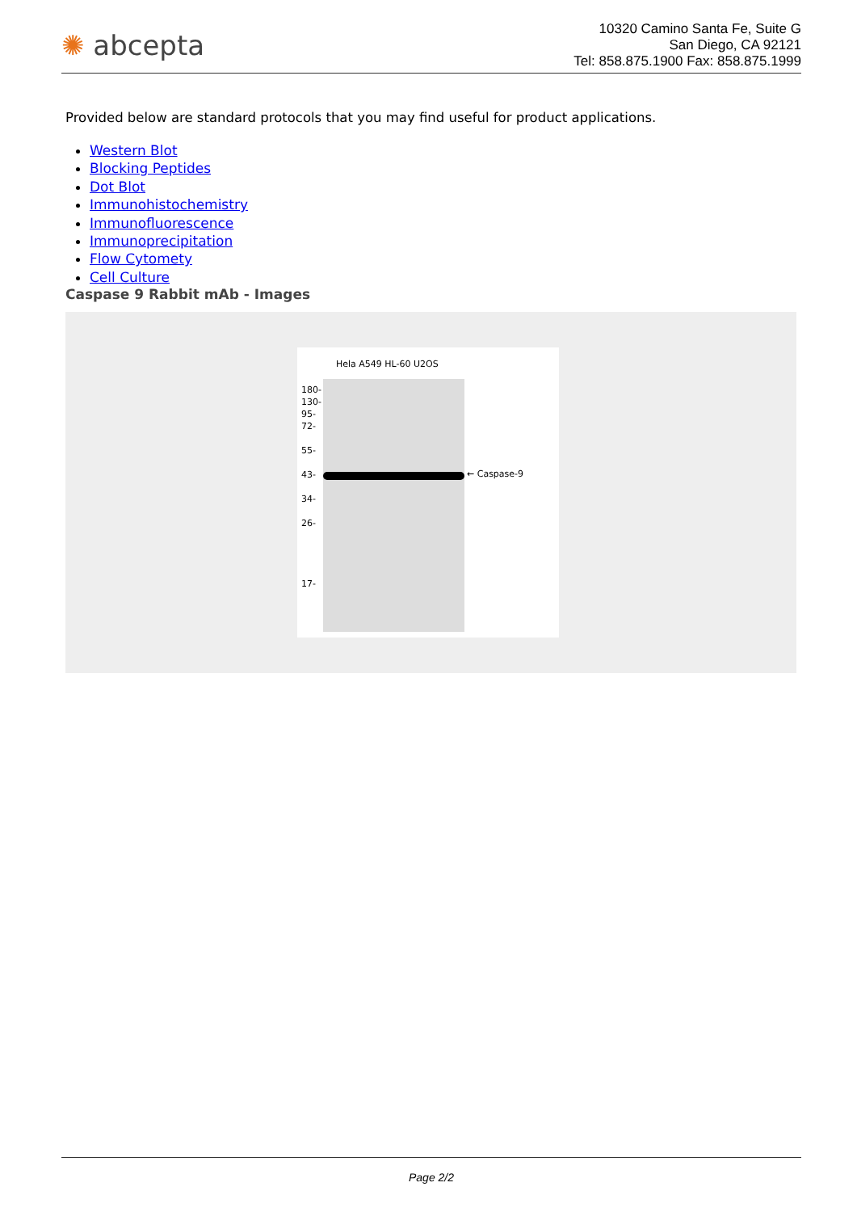✺ abcepta
10320 Camino Santa Fe, Suite G
San Diego, CA 92121
Tel: 858.875.1900 Fax: 858.875.1999
Provided below are standard protocols that you may find useful for product applications.
Western Blot
Blocking Peptides
Dot Blot
Immunohistochemistry
Immunofluorescence
Immunoprecipitation
Flow Cytomety
Cell Culture
Caspase 9 Rabbit mAb - Images
Hela A549 HL-60 U2OS
180-
130-
95-
72-
55-
43-
34-
26-
17-
← Caspase-9
Page 2/2